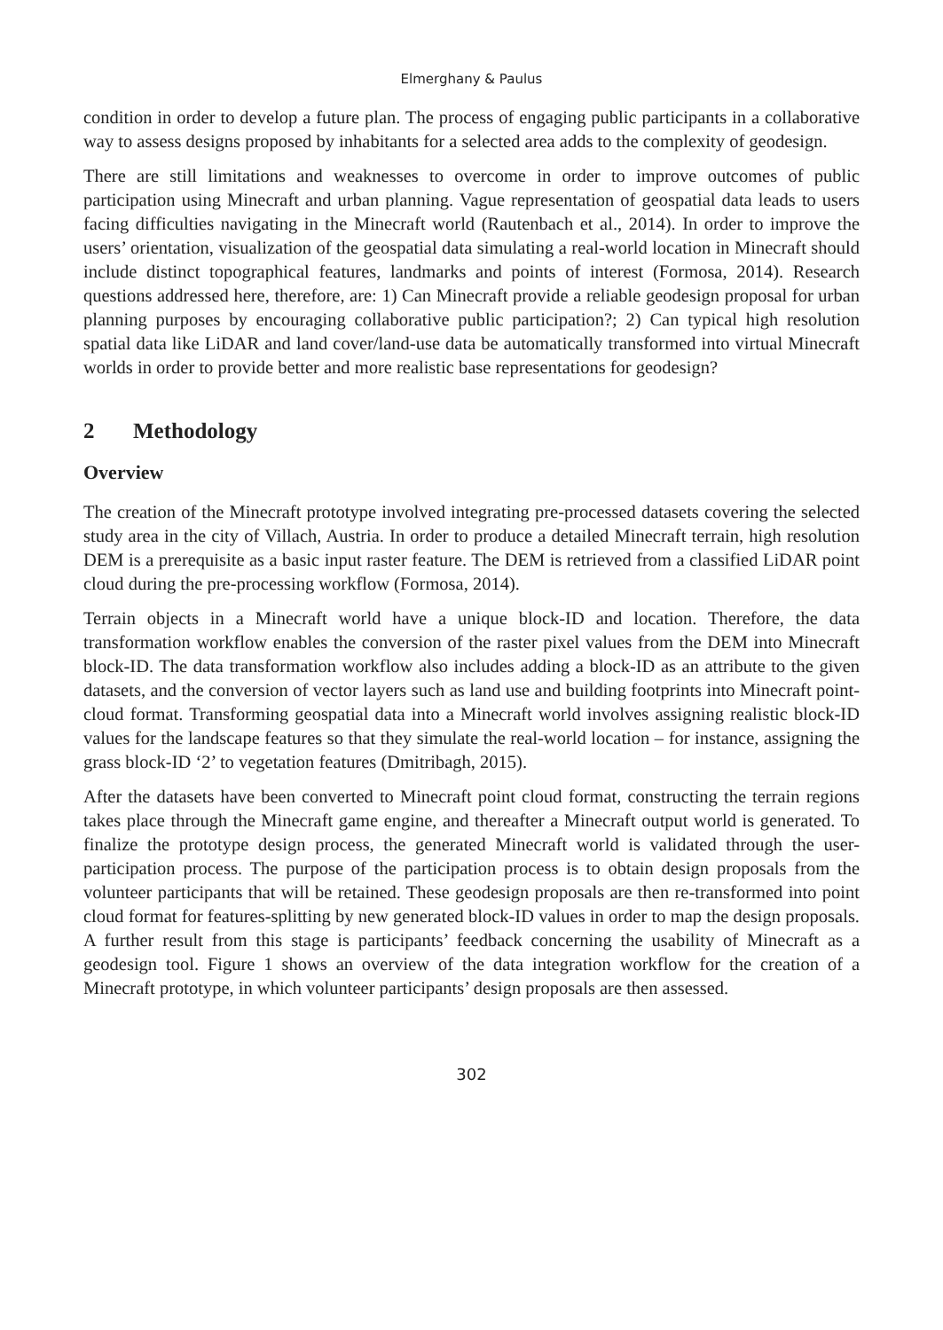Elmerghany & Paulus
condition in order to develop a future plan. The process of engaging public participants in a collaborative way to assess designs proposed by inhabitants for a selected area adds to the complexity of geodesign.
There are still limitations and weaknesses to overcome in order to improve outcomes of public participation using Minecraft and urban planning. Vague representation of geospatial data leads to users facing difficulties navigating in the Minecraft world (Rautenbach et al., 2014). In order to improve the users’ orientation, visualization of the geospatial data simulating a real-world location in Minecraft should include distinct topographical features, landmarks and points of interest (Formosa, 2014). Research questions addressed here, therefore, are: 1) Can Minecraft provide a reliable geodesign proposal for urban planning purposes by encouraging collaborative public participation?; 2) Can typical high resolution spatial data like LiDAR and land cover/land-use data be automatically transformed into virtual Minecraft worlds in order to provide better and more realistic base representations for geodesign?
2 Methodology
Overview
The creation of the Minecraft prototype involved integrating pre-processed datasets covering the selected study area in the city of Villach, Austria. In order to produce a detailed Minecraft terrain, high resolution DEM is a prerequisite as a basic input raster feature. The DEM is retrieved from a classified LiDAR point cloud during the pre-processing workflow (Formosa, 2014).
Terrain objects in a Minecraft world have a unique block-ID and location. Therefore, the data transformation workflow enables the conversion of the raster pixel values from the DEM into Minecraft block-ID. The data transformation workflow also includes adding a block-ID as an attribute to the given datasets, and the conversion of vector layers such as land use and building footprints into Minecraft point-cloud format. Transforming geospatial data into a Minecraft world involves assigning realistic block-ID values for the landscape features so that they simulate the real-world location – for instance, assigning the grass block-ID ‘2’ to vegetation features (Dmitribagh, 2015).
After the datasets have been converted to Minecraft point cloud format, constructing the terrain regions takes place through the Minecraft game engine, and thereafter a Minecraft output world is generated. To finalize the prototype design process, the generated Minecraft world is validated through the user-participation process. The purpose of the participation process is to obtain design proposals from the volunteer participants that will be retained. These geodesign proposals are then re-transformed into point cloud format for features-splitting by new generated block-ID values in order to map the design proposals. A further result from this stage is participants’ feedback concerning the usability of Minecraft as a geodesign tool. Figure 1 shows an overview of the data integration workflow for the creation of a Minecraft prototype, in which volunteer participants’ design proposals are then assessed.
302